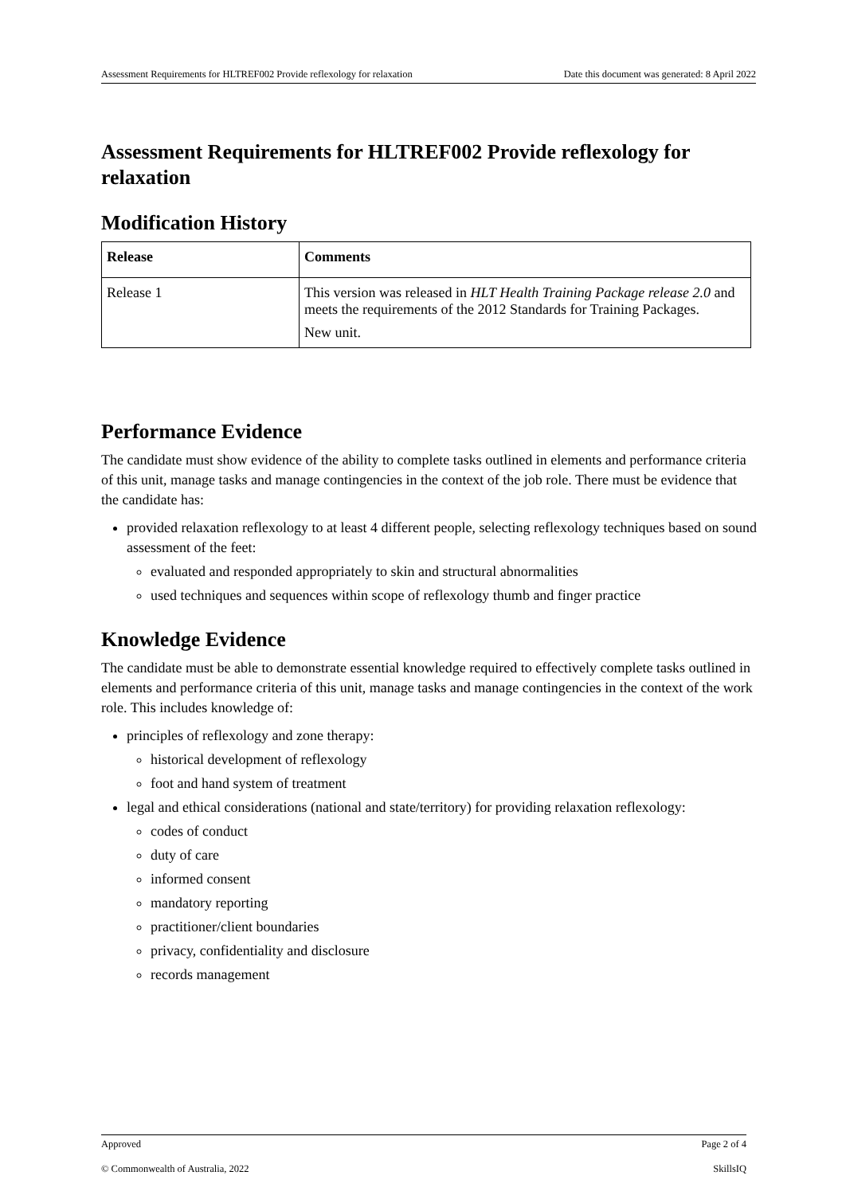Assessment Requirements for HLTREF002 Provide reflexology for relaxation Date this document was generated: 8 April 2022
Assessment Requirements for HLTREF002 Provide reflexology for relaxation
Modification History
| Release | Comments |
| --- | --- |
| Release 1 | This version was released in HLT Health Training Package release 2.0 and meets the requirements of the 2012 Standards for Training Packages. New unit. |
Performance Evidence
The candidate must show evidence of the ability to complete tasks outlined in elements and performance criteria of this unit, manage tasks and manage contingencies in the context of the job role. There must be evidence that the candidate has:
provided relaxation reflexology to at least 4 different people, selecting reflexology techniques based on sound assessment of the feet:
evaluated and responded appropriately to skin and structural abnormalities
used techniques and sequences within scope of reflexology thumb and finger practice
Knowledge Evidence
The candidate must be able to demonstrate essential knowledge required to effectively complete tasks outlined in elements and performance criteria of this unit, manage tasks and manage contingencies in the context of the work role. This includes knowledge of:
principles of reflexology and zone therapy:
historical development of reflexology
foot and hand system of treatment
legal and ethical considerations (national and state/territory) for providing relaxation reflexology:
codes of conduct
duty of care
informed consent
mandatory reporting
practitioner/client boundaries
privacy, confidentiality and disclosure
records management
Approved Page 2 of 4
© Commonwealth of Australia, 2022 SkillsIQ